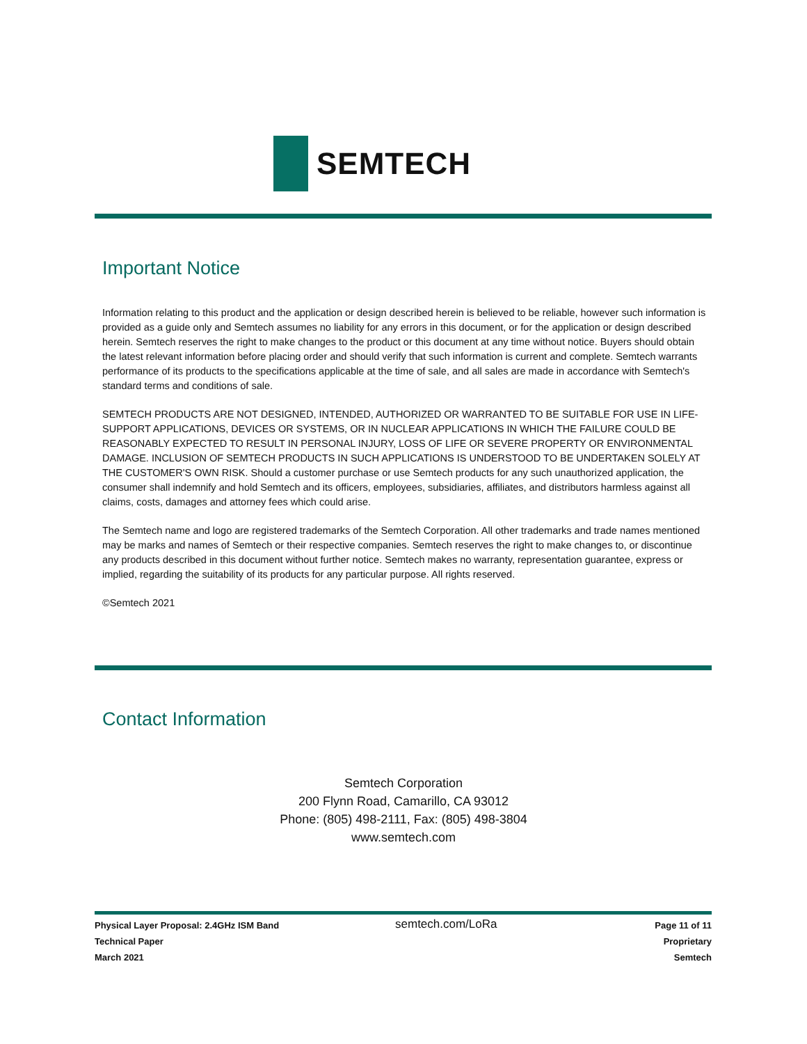SEMTECH
Important Notice
Information relating to this product and the application or design described herein is believed to be reliable, however such information is provided as a guide only and Semtech assumes no liability for any errors in this document, or for the application or design described herein. Semtech reserves the right to make changes to the product or this document at any time without notice. Buyers should obtain the latest relevant information before placing order and should verify that such information is current and complete. Semtech warrants performance of its products to the specifications applicable at the time of sale, and all sales are made in accordance with Semtech's standard terms and conditions of sale.
SEMTECH PRODUCTS ARE NOT DESIGNED, INTENDED, AUTHORIZED OR WARRANTED TO BE SUITABLE FOR USE IN LIFE-SUPPORT APPLICATIONS, DEVICES OR SYSTEMS, OR IN NUCLEAR APPLICATIONS IN WHICH THE FAILURE COULD BE REASONABLY EXPECTED TO RESULT IN PERSONAL INJURY, LOSS OF LIFE OR SEVERE PROPERTY OR ENVIRONMENTAL DAMAGE. INCLUSION OF SEMTECH PRODUCTS IN SUCH APPLICATIONS IS UNDERSTOOD TO BE UNDERTAKEN SOLELY AT THE CUSTOMER'S OWN RISK. Should a customer purchase or use Semtech products for any such unauthorized application, the consumer shall indemnify and hold Semtech and its officers, employees, subsidiaries, affiliates, and distributors harmless against all claims, costs, damages and attorney fees which could arise.
The Semtech name and logo are registered trademarks of the Semtech Corporation. All other trademarks and trade names mentioned may be marks and names of Semtech or their respective companies. Semtech reserves the right to make changes to, or discontinue any products described in this document without further notice. Semtech makes no warranty, representation guarantee, express or implied, regarding the suitability of its products for any particular purpose. All rights reserved.
©Semtech 2021
Contact Information
Semtech Corporation
200 Flynn Road, Camarillo, CA 93012
Phone: (805) 498-2111, Fax: (805) 498-3804
www.semtech.com
Physical Layer Proposal: 2.4GHz ISM Band
Technical Paper
March 2021
semtech.com/LoRa
Page 11 of 11
Proprietary
Semtech